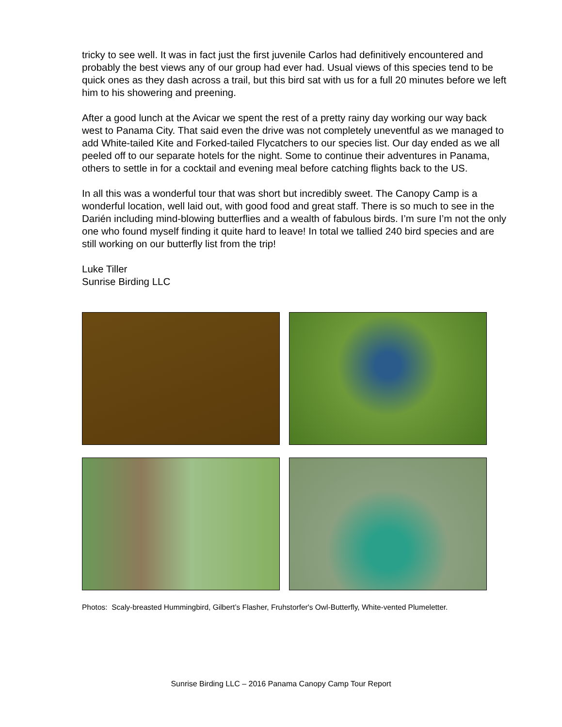tricky to see well. It was in fact just the first juvenile Carlos had definitively encountered and probably the best views any of our group had ever had. Usual views of this species tend to be quick ones as they dash across a trail, but this bird sat with us for a full 20 minutes before we left him to his showering and preening.
After a good lunch at the Avicar we spent the rest of a pretty rainy day working our way back west to Panama City. That said even the drive was not completely uneventful as we managed to add White-tailed Kite and Forked-tailed Flycatchers to our species list. Our day ended as we all peeled off to our separate hotels for the night. Some to continue their adventures in Panama, others to settle in for a cocktail and evening meal before catching flights back to the US.
In all this was a wonderful tour that was short but incredibly sweet. The Canopy Camp is a wonderful location, well laid out, with good food and great staff. There is so much to see in the Darién including mind-blowing butterflies and a wealth of fabulous birds. I’m sure I’m not the only one who found myself finding it quite hard to leave! In total we tallied 240 bird species and are still working on our butterfly list from the trip!
Luke Tiller
Sunrise Birding LLC
Photos: Scaly-breasted Hummingbird, Gilbert’s Flasher, Fruhstorfer's Owl-Butterfly, White-vented Plumeletter.
Sunrise Birding LLC – 2016 Panama Canopy Camp Tour Report